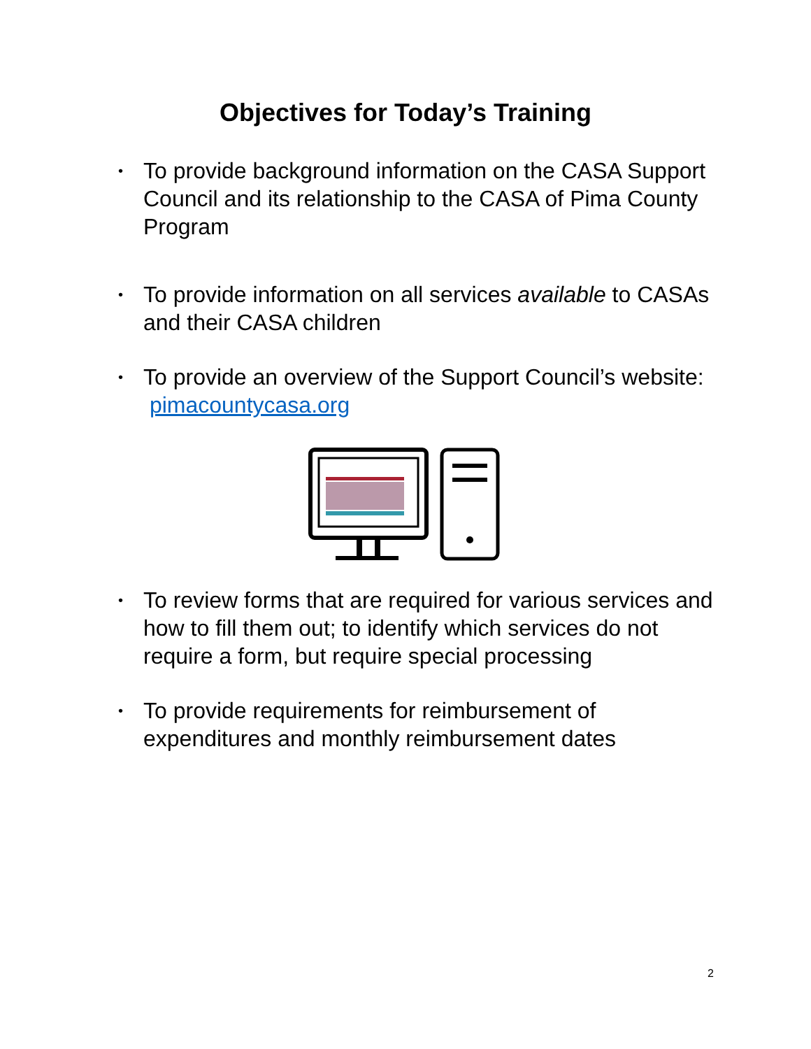Objectives for Today’s Training
• To provide background information on the CASA Support Council and its relationship to the CASA of Pima County Program
• To provide information on all services available to CASAs and their CASA children
• To provide an overview of the Support Council’s website: pimacountycasa.org
• To review forms that are required for various services and how to fill them out; to identify which services do not require a form, but require special processing
• To provide requirements for reimbursement of expenditures and monthly reimbursement dates
2